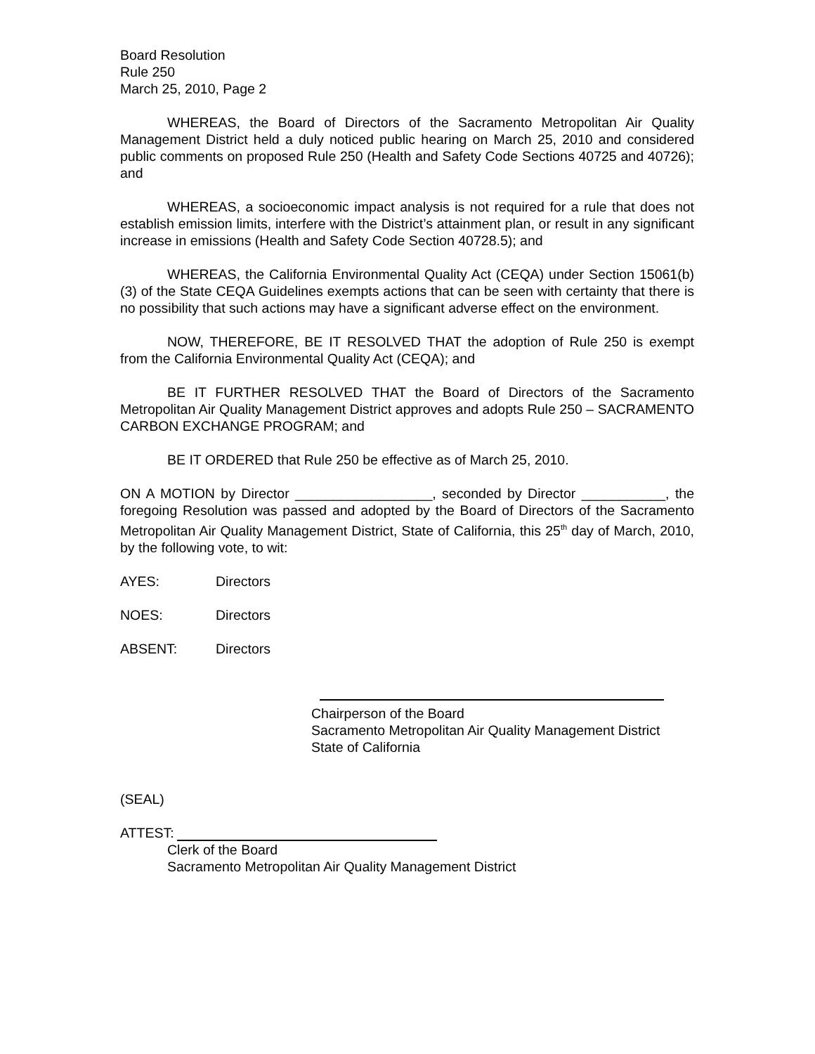Board Resolution
Rule 250
March 25, 2010, Page 2
WHEREAS, the Board of Directors of the Sacramento Metropolitan Air Quality Management District held a duly noticed public hearing on March 25, 2010 and considered public comments on proposed Rule 250 (Health and Safety Code Sections 40725 and 40726); and
WHEREAS, a socioeconomic impact analysis is not required for a rule that does not establish emission limits, interfere with the District’s attainment plan, or result in any significant increase in emissions (Health and Safety Code Section 40728.5); and
WHEREAS, the California Environmental Quality Act (CEQA) under Section 15061(b)(3) of the State CEQA Guidelines exempts actions that can be seen with certainty that there is no possibility that such actions may have a significant adverse effect on the environment.
NOW, THEREFORE, BE IT RESOLVED THAT the adoption of Rule 250 is exempt from the California Environmental Quality Act (CEQA); and
BE IT FURTHER RESOLVED THAT the Board of Directors of the Sacramento Metropolitan Air Quality Management District approves and adopts Rule 250 – SACRAMENTO CARBON EXCHANGE PROGRAM; and
BE IT ORDERED that Rule 250 be effective as of March 25, 2010.
ON A MOTION by Director __________________, seconded by Director ___________, the foregoing Resolution was passed and adopted by the Board of Directors of the Sacramento Metropolitan Air Quality Management District, State of California, this 25<sup>th</sup> day of March, 2010, by the following vote, to wit:
AYES: Directors
NOES: Directors
ABSENT: Directors
Chairperson of the Board
Sacramento Metropolitan Air Quality Management District
State of California
(SEAL)
ATTEST:
Clerk of the Board
Sacramento Metropolitan Air Quality Management District